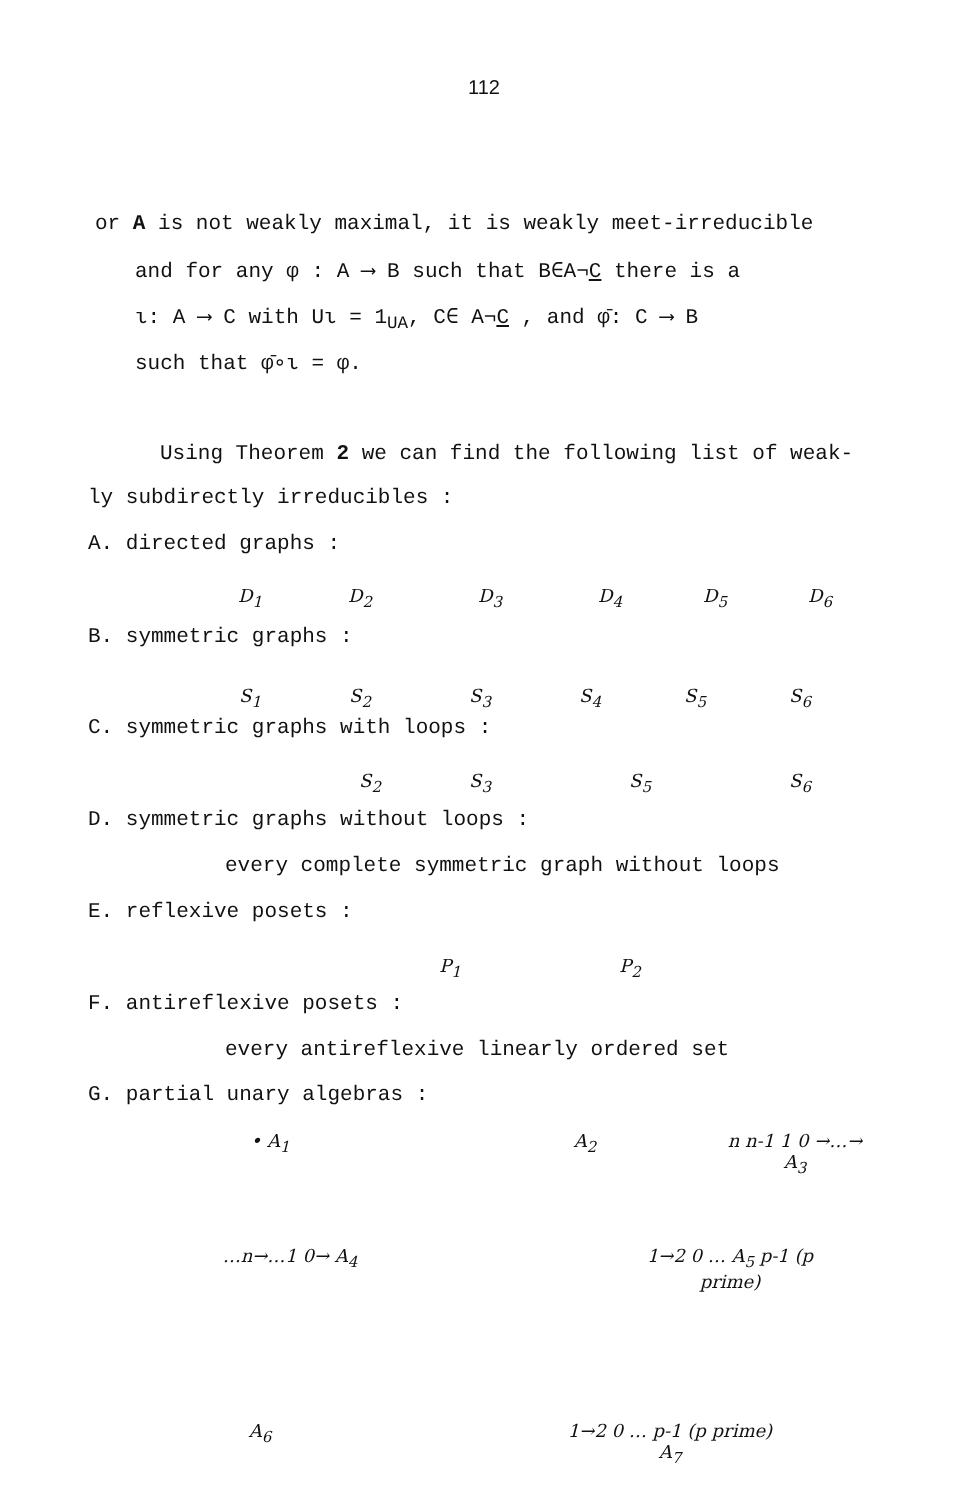112
or A is not weakly maximal, it is weakly meet-irreducible
and for any φ : A ⟶ B such that B∈A¬C there is a
ι: A ⟶ C with Uι = 1<sub>UA</sub>, C∈ A¬C , and φ̄: C ⟶ B
such that φ̄∘ι = φ.
Using Theorem 2 we can find the following list of weak-
ly subdirectly irreducibles :
A. directed graphs :
D<sub>1</sub> D<sub>2</sub> D<sub>3</sub> D<sub>4</sub> D<sub>5</sub> D<sub>6</sub>
B. symmetric graphs :
S<sub>1</sub> S<sub>2</sub> S<sub>3</sub> S<sub>4</sub> S<sub>5</sub> S<sub>6</sub>
C. symmetric graphs with loops :
S<sub>2</sub> S<sub>3</sub> S<sub>5</sub> S<sub>6</sub>
D. symmetric graphs without loops :
every complete symmetric graph without loops
E. reflexive posets :
P<sub>1</sub> P<sub>2</sub>
F. antireflexive posets :
every antireflexive linearly ordered set
G. partial unary algebras :
• A<sub>1</sub> A<sub>2</sub> n n-1 1 0 →…→ A<sub>3</sub>
…n→…1 0→ A<sub>4</sub> 1→2 0 … A<sub>5</sub> p-1 (p prime)
A<sub>6</sub> 1→2 0 … p-1 (p prime) A<sub>7</sub>